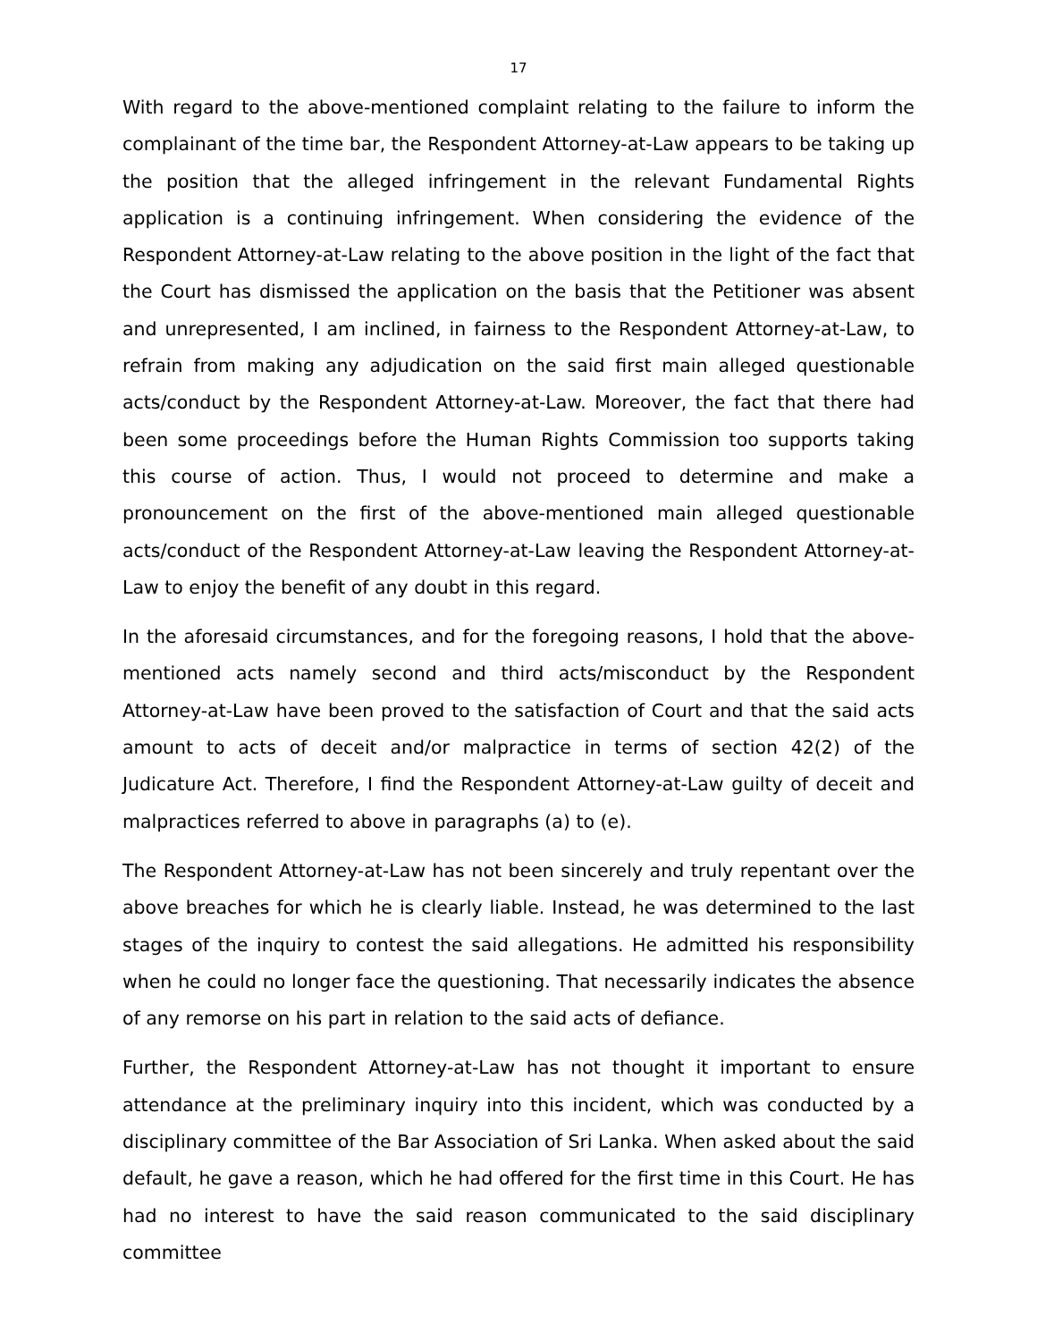17
With regard to the above-mentioned complaint relating to the failure to inform the complainant of the time bar, the Respondent Attorney-at-Law appears to be taking up the position that the alleged infringement in the relevant Fundamental Rights application is a continuing infringement. When considering the evidence of the Respondent Attorney-at-Law relating to the above position in the light of the fact that the Court has dismissed the application on the basis that the Petitioner was absent and unrepresented, I am inclined, in fairness to the Respondent Attorney-at-Law, to refrain from making any adjudication on the said first main alleged questionable acts/conduct by the Respondent Attorney-at-Law. Moreover, the fact that there had been some proceedings before the Human Rights Commission too supports taking this course of action. Thus, I would not proceed to determine and make a pronouncement on the first of the above-mentioned main alleged questionable acts/conduct of the Respondent Attorney-at-Law leaving the Respondent Attorney-at-Law to enjoy the benefit of any doubt in this regard.
In the aforesaid circumstances, and for the foregoing reasons, I hold that the above-mentioned acts namely second and third acts/misconduct by the Respondent Attorney-at-Law have been proved to the satisfaction of Court and that the said acts amount to acts of deceit and/or malpractice in terms of section 42(2) of the Judicature Act. Therefore, I find the Respondent Attorney-at-Law guilty of deceit and malpractices referred to above in paragraphs (a) to (e).
The Respondent Attorney-at-Law has not been sincerely and truly repentant over the above breaches for which he is clearly liable. Instead, he was determined to the last stages of the inquiry to contest the said allegations. He admitted his responsibility when he could no longer face the questioning. That necessarily indicates the absence of any remorse on his part in relation to the said acts of defiance.
Further, the Respondent Attorney-at-Law has not thought it important to ensure attendance at the preliminary inquiry into this incident, which was conducted by a disciplinary committee of the Bar Association of Sri Lanka. When asked about the said default, he gave a reason, which he had offered for the first time in this Court. He has had no interest to have the said reason communicated to the said disciplinary committee